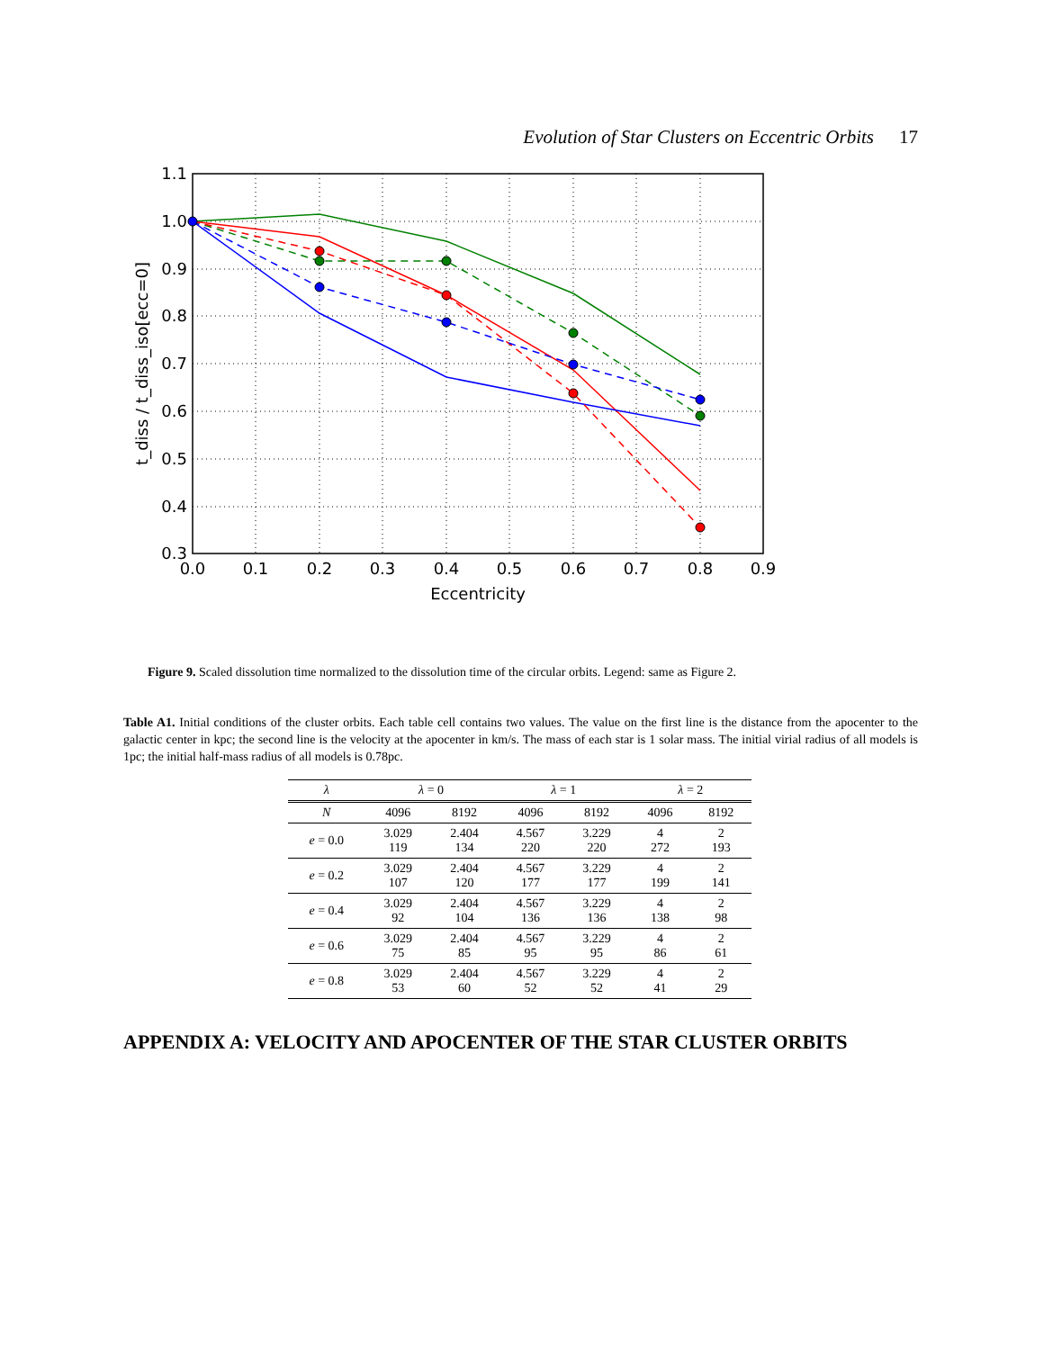Evolution of Star Clusters on Eccentric Orbits 17
1.1
1.0
0.9
0.8
0.7
0.6
0.5
0.4
0.3
0.0
0.1
0.2
0.3
0.4
0.5
0.6
0.7
0.8
0.9
Eccentricity
t_diss / t_diss_iso[ecc=0]
Figure 9. Scaled dissolution time normalized to the dissolution time of the circular orbits. Legend: same as Figure 2.
Table A1. Initial conditions of the cluster orbits. Each table cell contains two values. The value on the first line is the distance from the apocenter to the galactic center in kpc; the second line is the velocity at the apocenter in km/s. The mass of each star is 1 solar mass. The initial virial radius of all models is 1pc; the initial half-mass radius of all models is 0.78pc.
| λ | λ = 0 | | λ = 1 | | λ = 2 | |
| --- | --- | --- | --- | --- | --- | --- |
| N | 4096 | 8192 | 4096 | 8192 | 4096 | 8192 |
| e = 0.0 | 3.029 119 | 2.404 134 | 4.567 220 | 3.229 220 | 4 272 | 2 193 |
| e = 0.2 | 3.029 107 | 2.404 120 | 4.567 177 | 3.229 177 | 4 199 | 2 141 |
| e = 0.4 | 3.029 92 | 2.404 104 | 4.567 136 | 3.229 136 | 4 138 | 2 98 |
| e = 0.6 | 3.029 75 | 2.404 85 | 4.567 95 | 3.229 95 | 4 86 | 2 61 |
| e = 0.8 | 3.029 53 | 2.404 60 | 4.567 52 | 3.229 52 | 4 41 | 2 29 |
APPENDIX A: VELOCITY AND APOCENTER OF THE STAR CLUSTER ORBITS